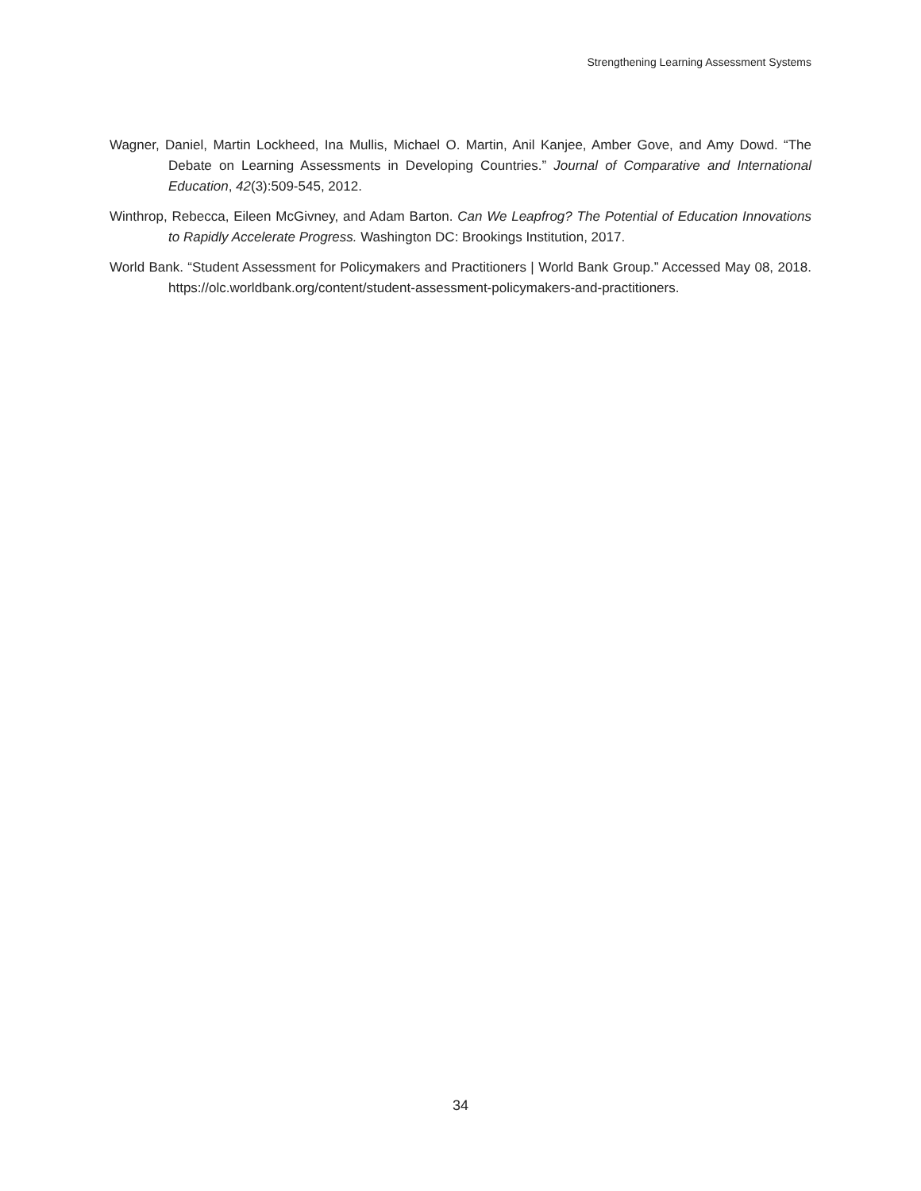Strengthening Learning Assessment Systems
Wagner, Daniel, Martin Lockheed, Ina Mullis, Michael O. Martin, Anil Kanjee, Amber Gove, and Amy Dowd. “The Debate on Learning Assessments in Developing Countries.” Journal of Comparative and International Education, 42(3):509-545, 2012.
Winthrop, Rebecca, Eileen McGivney, and Adam Barton. Can We Leapfrog? The Potential of Education Innovations to Rapidly Accelerate Progress. Washington DC: Brookings Institution, 2017.
World Bank. “Student Assessment for Policymakers and Practitioners | World Bank Group.” Accessed May 08, 2018. https://olc.worldbank.org/content/student-assessment-policymakers-and-practitioners.
34